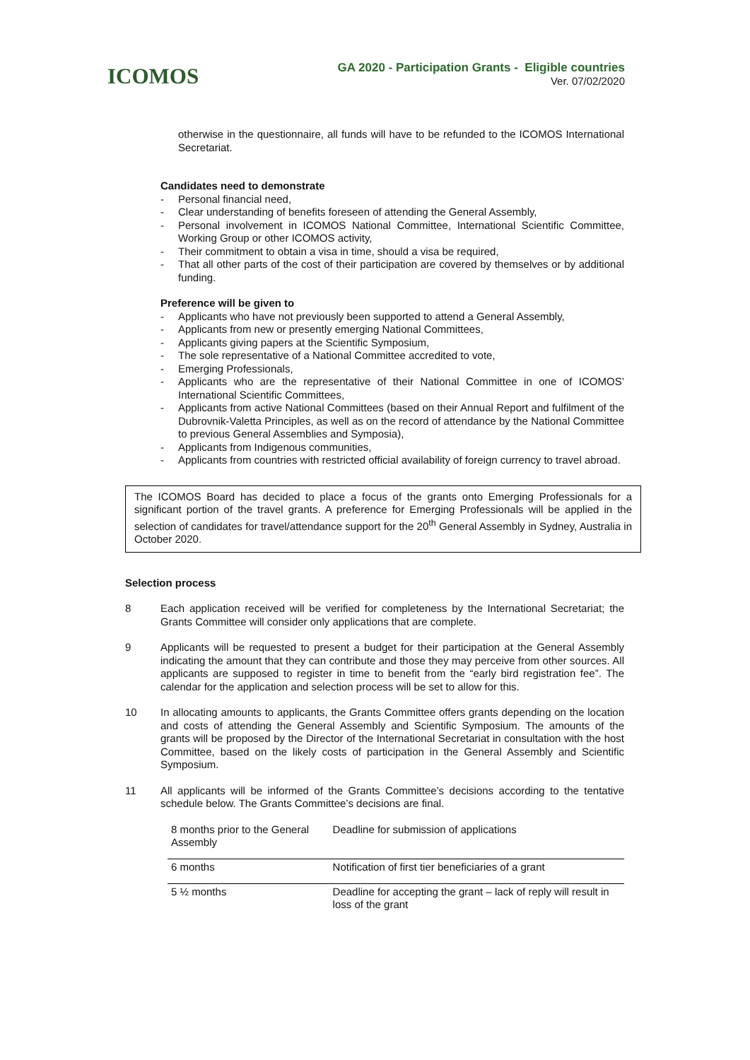ICOMOS
GA 2020 - Participation Grants - Eligible countries
Ver. 07/02/2020
otherwise in the questionnaire, all funds will have to be refunded to the ICOMOS International Secretariat.
Candidates need to demonstrate
- Personal financial need,
- Clear understanding of benefits foreseen of attending the General Assembly,
- Personal involvement in ICOMOS National Committee, International Scientific Committee, Working Group or other ICOMOS activity,
- Their commitment to obtain a visa in time, should a visa be required,
- That all other parts of the cost of their participation are covered by themselves or by additional funding.
Preference will be given to
- Applicants who have not previously been supported to attend a General Assembly,
- Applicants from new or presently emerging National Committees,
- Applicants giving papers at the Scientific Symposium,
- The sole representative of a National Committee accredited to vote,
- Emerging Professionals,
- Applicants who are the representative of their National Committee in one of ICOMOS’ International Scientific Committees,
- Applicants from active National Committees (based on their Annual Report and fulfilment of the Dubrovnik-Valetta Principles, as well as on the record of attendance by the National Committee to previous General Assemblies and Symposia),
- Applicants from Indigenous communities,
- Applicants from countries with restricted official availability of foreign currency to travel abroad.
The ICOMOS Board has decided to place a focus of the grants onto Emerging Professionals for a significant portion of the travel grants. A preference for Emerging Professionals will be applied in the selection of candidates for travel/attendance support for the 20<sup>th</sup> General Assembly in Sydney, Australia in October 2020.
Selection process
8
Each application received will be verified for completeness by the International Secretariat; the Grants Committee will consider only applications that are complete.
9
Applicants will be requested to present a budget for their participation at the General Assembly indicating the amount that they can contribute and those they may perceive from other sources. All applicants are supposed to register in time to benefit from the “early bird registration fee”. The calendar for the application and selection process will be set to allow for this.
10
In allocating amounts to applicants, the Grants Committee offers grants depending on the location and costs of attending the General Assembly and Scientific Symposium. The amounts of the grants will be proposed by the Director of the International Secretariat in consultation with the host Committee, based on the likely costs of participation in the General Assembly and Scientific Symposium.
11
All applicants will be informed of the Grants Committee’s decisions according to the tentative schedule below. The Grants Committee’s decisions are final.
| 8 months prior to the General Assembly | Deadline for submission of applications |
| 6 months | Notification of first tier beneficiaries of a grant |
| 5 ½ months | Deadline for accepting the grant – lack of reply will result in loss of the grant |